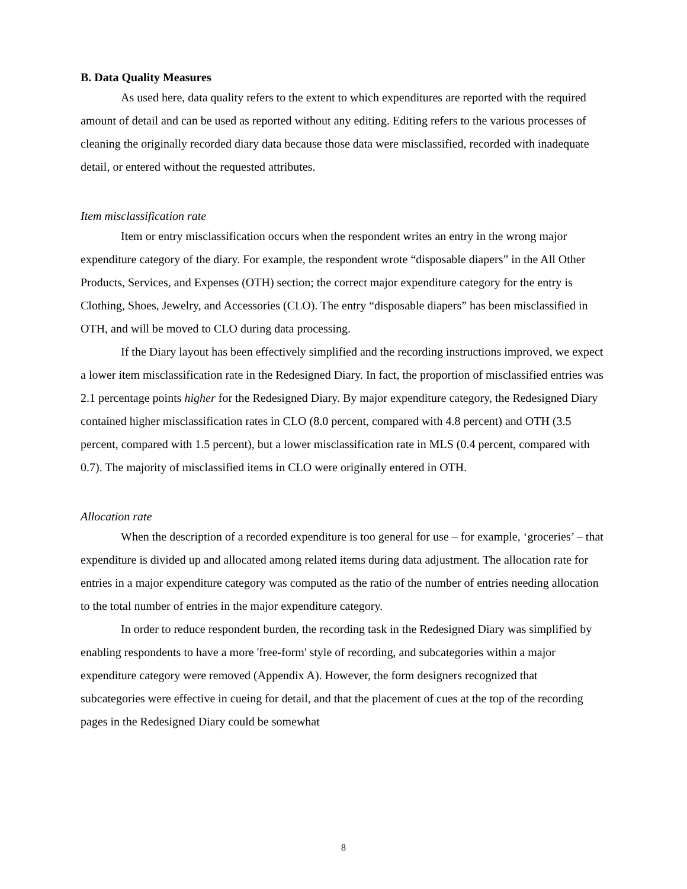B. Data Quality Measures
As used here, data quality refers to the extent to which expenditures are reported with the required amount of detail and can be used as reported without any editing. Editing refers to the various processes of cleaning the originally recorded diary data because those data were misclassified, recorded with inadequate detail, or entered without the requested attributes.
Item misclassification rate
Item or entry misclassification occurs when the respondent writes an entry in the wrong major expenditure category of the diary. For example, the respondent wrote “disposable diapers” in the All Other Products, Services, and Expenses (OTH) section; the correct major expenditure category for the entry is Clothing, Shoes, Jewelry, and Accessories (CLO). The entry “disposable diapers” has been misclassified in OTH, and will be moved to CLO during data processing.
If the Diary layout has been effectively simplified and the recording instructions improved, we expect a lower item misclassification rate in the Redesigned Diary. In fact, the proportion of misclassified entries was 2.1 percentage points higher for the Redesigned Diary. By major expenditure category, the Redesigned Diary contained higher misclassification rates in CLO (8.0 percent, compared with 4.8 percent) and OTH (3.5 percent, compared with 1.5 percent), but a lower misclassification rate in MLS (0.4 percent, compared with 0.7). The majority of misclassified items in CLO were originally entered in OTH.
Allocation rate
When the description of a recorded expenditure is too general for use – for example, ‘groceries’ – that expenditure is divided up and allocated among related items during data adjustment. The allocation rate for entries in a major expenditure category was computed as the ratio of the number of entries needing allocation to the total number of entries in the major expenditure category.
In order to reduce respondent burden, the recording task in the Redesigned Diary was simplified by enabling respondents to have a more 'free-form' style of recording, and subcategories within a major expenditure category were removed (Appendix A). However, the form designers recognized that subcategories were effective in cueing for detail, and that the placement of cues at the top of the recording pages in the Redesigned Diary could be somewhat
8